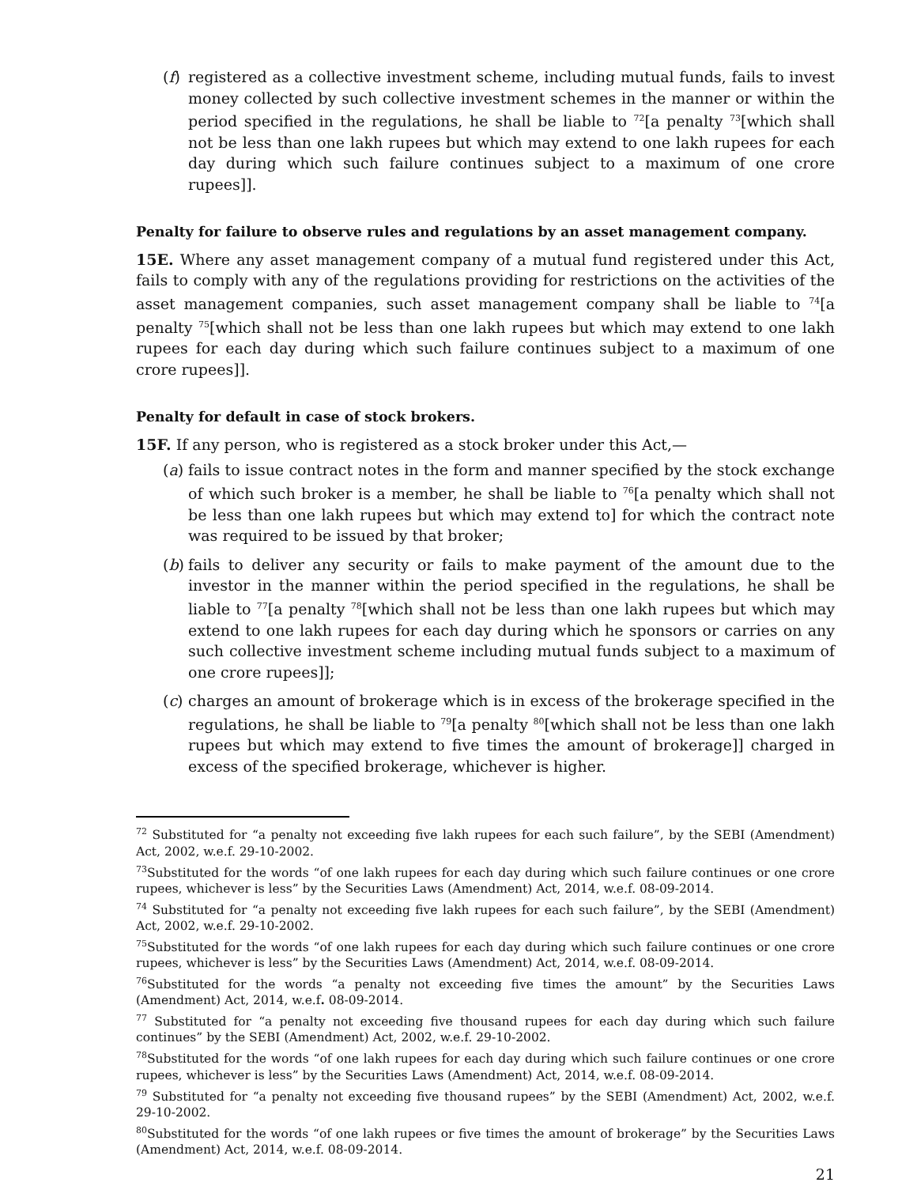(f)
registered as a collective investment scheme, including mutual funds, fails to invest money collected by such collective investment schemes in the manner or within the period specified in the regulations, he shall be liable to <sup>72</sup>[a penalty <sup>73</sup>[which shall not be less than one lakh rupees but which may extend to one lakh rupees for each day during which such failure continues subject to a maximum of one crore rupees]].
Penalty for failure to observe rules and regulations by an asset management company.
15E. Where any asset management company of a mutual fund registered under this Act, fails to comply with any of the regulations providing for restrictions on the activities of the asset management companies, such asset management company shall be liable to <sup>74</sup>[a penalty <sup>75</sup>[which shall not be less than one lakh rupees but which may extend to one lakh rupees for each day during which such failure continues subject to a maximum of one crore rupees]].
Penalty for default in case of stock brokers.
15F. If any person, who is registered as a stock broker under this Act,—
(a)
fails to issue contract notes in the form and manner specified by the stock exchange of which such broker is a member, he shall be liable to <sup>76</sup>[a penalty which shall not be less than one lakh rupees but which may extend to] for which the contract note was required to be issued by that broker;
(b)
fails to deliver any security or fails to make payment of the amount due to the investor in the manner within the period specified in the regulations, he shall be liable to <sup>77</sup>[a penalty <sup>78</sup>[which shall not be less than one lakh rupees but which may extend to one lakh rupees for each day during which he sponsors or carries on any such collective investment scheme including mutual funds subject to a maximum of one crore rupees]];
(c)
charges an amount of brokerage which is in excess of the brokerage specified in the regulations, he shall be liable to <sup>79</sup>[a penalty <sup>80</sup>[which shall not be less than one lakh rupees but which may extend to five times the amount of brokerage]] charged in excess of the specified brokerage, whichever is higher.
<sup>72</sup> Substituted for “a penalty not exceeding five lakh rupees for each such failure”, by the SEBI (Amendment) Act, 2002, w.e.f. 29-10-2002.
<sup>73</sup> Substituted for the words “of one lakh rupees for each day during which such failure continues or one crore rupees, whichever is less” by the Securities Laws (Amendment) Act, 2014, w.e.f. 08-09-2014.
<sup>74</sup> Substituted for “a penalty not exceeding five lakh rupees for each such failure”, by the SEBI (Amendment) Act, 2002, w.e.f. 29-10-2002.
<sup>75</sup> Substituted for the words “of one lakh rupees for each day during which such failure continues or one crore rupees, whichever is less” by the Securities Laws (Amendment) Act, 2014, w.e.f. 08-09-2014.
<sup>76</sup> Substituted for the words “a penalty not exceeding five times the amount” by the Securities Laws (Amendment) Act, 2014, w.e.f. 08-09-2014.
<sup>77</sup> Substituted for “a penalty not exceeding five thousand rupees for each day during which such failure continues” by the SEBI (Amendment) Act, 2002, w.e.f. 29-10-2002.
<sup>78</sup> Substituted for the words “of one lakh rupees for each day during which such failure continues or one crore rupees, whichever is less” by the Securities Laws (Amendment) Act, 2014, w.e.f. 08-09-2014.
<sup>79</sup> Substituted for “a penalty not exceeding five thousand rupees” by the SEBI (Amendment) Act, 2002, w.e.f. 29-10-2002.
<sup>80</sup> Substituted for the words “of one lakh rupees or five times the amount of brokerage” by the Securities Laws (Amendment) Act, 2014, w.e.f. 08-09-2014.
21